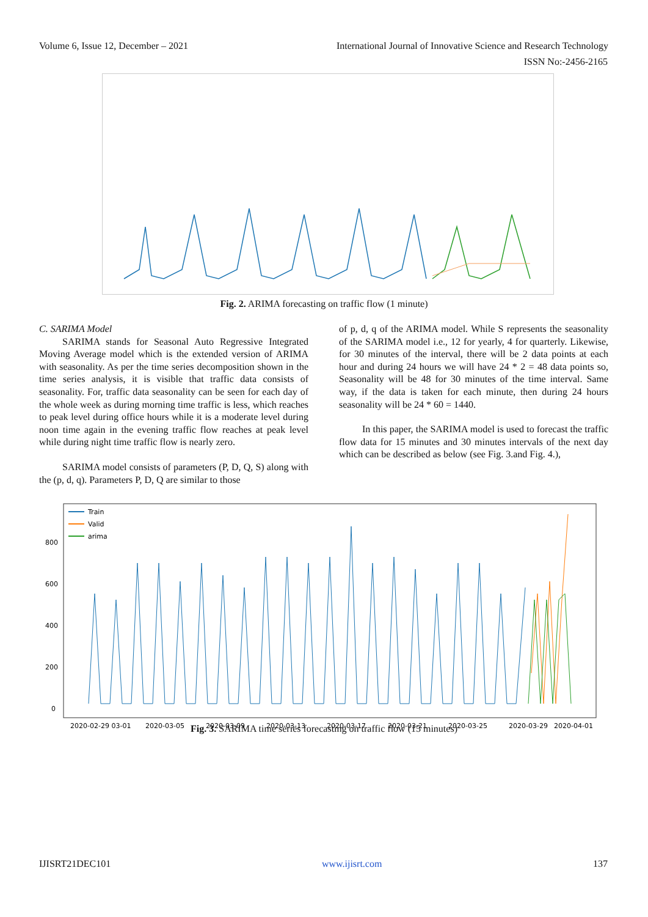Volume 6, Issue 12, December – 2021 International Journal of Innovative Science and Research Technology
ISSN No:-2456-2165
Fig. 2. ARIMA forecasting on traffic flow (1 minute)
C. SARIMA Model
SARIMA stands for Seasonal Auto Regressive Integrated Moving Average model which is the extended version of ARIMA with seasonality. As per the time series decomposition shown in the time series analysis, it is visible that traffic data consists of seasonality. For, traffic data seasonality can be seen for each day of the whole week as during morning time traffic is less, which reaches to peak level during office hours while it is a moderate level during noon time again in the evening traffic flow reaches at peak level while during night time traffic flow is nearly zero.
SARIMA model consists of parameters (P, D, Q, S) along with the (p, d, q). Parameters P, D, Q are similar to those
of p, d, q of the ARIMA model. While S represents the seasonality of the SARIMA model i.e., 12 for yearly, 4 for quarterly. Likewise, for 30 minutes of the interval, there will be 2 data points at each hour and during 24 hours we will have 24 * 2 = 48 data points so, Seasonality will be 48 for 30 minutes of the time interval. Same way, if the data is taken for each minute, then during 24 hours seasonality will be 24 * 60 = 1440.
In this paper, the SARIMA model is used to forecast the traffic flow data for 15 minutes and 30 minutes intervals of the next day which can be described as below (see Fig. 3.and Fig. 4.),
800
600
400
200
0
Train
Valid
arima
2020-02-29 03-01
2020-03-05
2020-03-09
2020-03-13
2020-03-17
2020-03-21
2020-03-25
2020-03-29
2020-04-01
Fig. 3. SARIMA time series forecasting on traffic flow (15 minutes)
IJISRT21DEC101 www.ijisrt.com 137